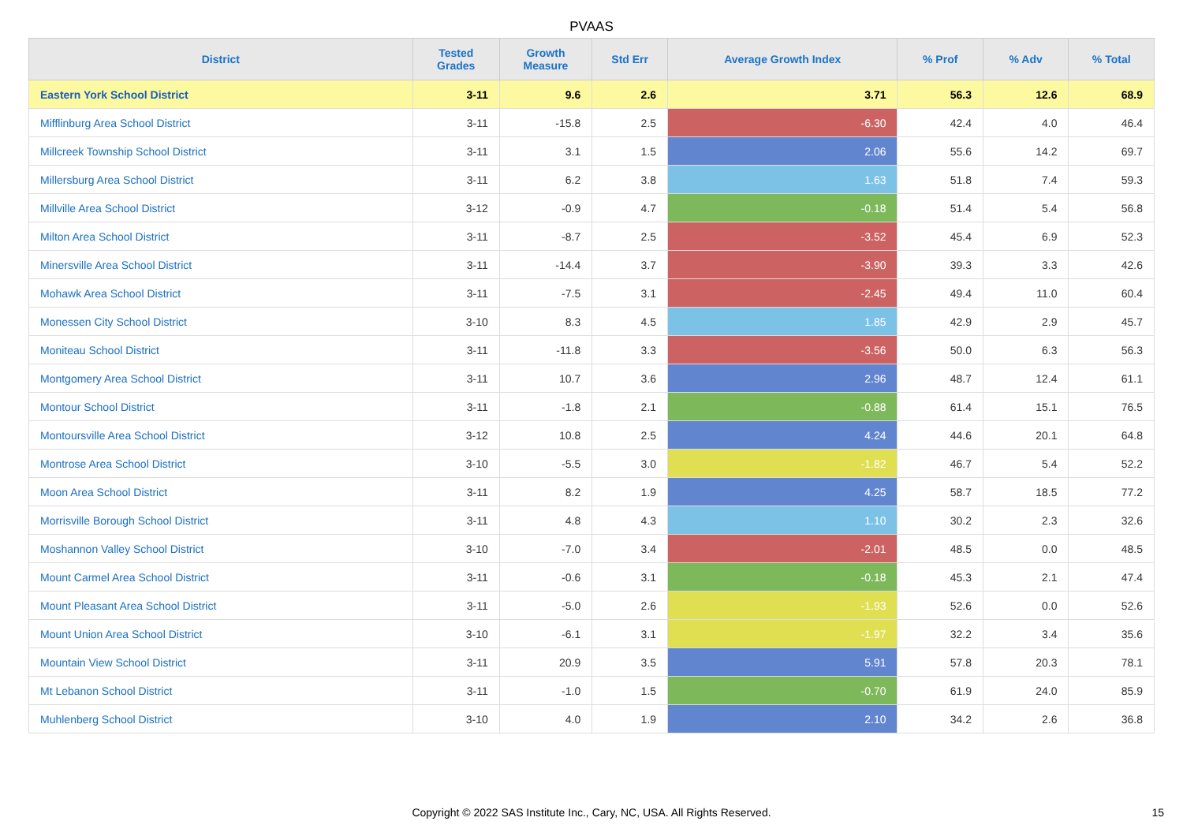PVAAS
| District | Tested Grades | Growth Measure | Std Err | Average Growth Index | % Prof | % Adv | % Total |
| --- | --- | --- | --- | --- | --- | --- | --- |
| Eastern York School District | 3-11 | 9.6 | 2.6 | 3.71 | 56.3 | 12.6 | 68.9 |
| Mifflinburg Area School District | 3-11 | -15.8 | 2.5 | -6.30 | 42.4 | 4.0 | 46.4 |
| Millcreek Township School District | 3-11 | 3.1 | 1.5 | 2.06 | 55.6 | 14.2 | 69.7 |
| Millersburg Area School District | 3-11 | 6.2 | 3.8 | 1.63 | 51.8 | 7.4 | 59.3 |
| Millville Area School District | 3-12 | -0.9 | 4.7 | -0.18 | 51.4 | 5.4 | 56.8 |
| Milton Area School District | 3-11 | -8.7 | 2.5 | -3.52 | 45.4 | 6.9 | 52.3 |
| Minersville Area School District | 3-11 | -14.4 | 3.7 | -3.90 | 39.3 | 3.3 | 42.6 |
| Mohawk Area School District | 3-11 | -7.5 | 3.1 | -2.45 | 49.4 | 11.0 | 60.4 |
| Monessen City School District | 3-10 | 8.3 | 4.5 | 1.85 | 42.9 | 2.9 | 45.7 |
| Moniteau School District | 3-11 | -11.8 | 3.3 | -3.56 | 50.0 | 6.3 | 56.3 |
| Montgomery Area School District | 3-11 | 10.7 | 3.6 | 2.96 | 48.7 | 12.4 | 61.1 |
| Montour School District | 3-11 | -1.8 | 2.1 | -0.88 | 61.4 | 15.1 | 76.5 |
| Montoursville Area School District | 3-12 | 10.8 | 2.5 | 4.24 | 44.6 | 20.1 | 64.8 |
| Montrose Area School District | 3-10 | -5.5 | 3.0 | -1.82 | 46.7 | 5.4 | 52.2 |
| Moon Area School District | 3-11 | 8.2 | 1.9 | 4.25 | 58.7 | 18.5 | 77.2 |
| Morrisville Borough School District | 3-11 | 4.8 | 4.3 | 1.10 | 30.2 | 2.3 | 32.6 |
| Moshannon Valley School District | 3-10 | -7.0 | 3.4 | -2.01 | 48.5 | 0.0 | 48.5 |
| Mount Carmel Area School District | 3-11 | -0.6 | 3.1 | -0.18 | 45.3 | 2.1 | 47.4 |
| Mount Pleasant Area School District | 3-11 | -5.0 | 2.6 | -1.93 | 52.6 | 0.0 | 52.6 |
| Mount Union Area School District | 3-10 | -6.1 | 3.1 | -1.97 | 32.2 | 3.4 | 35.6 |
| Mountain View School District | 3-11 | 20.9 | 3.5 | 5.91 | 57.8 | 20.3 | 78.1 |
| Mt Lebanon School District | 3-11 | -1.0 | 1.5 | -0.70 | 61.9 | 24.0 | 85.9 |
| Muhlenberg School District | 3-10 | 4.0 | 1.9 | 2.10 | 34.2 | 2.6 | 36.8 |
Copyright © 2022 SAS Institute Inc., Cary, NC, USA. All Rights Reserved.
15